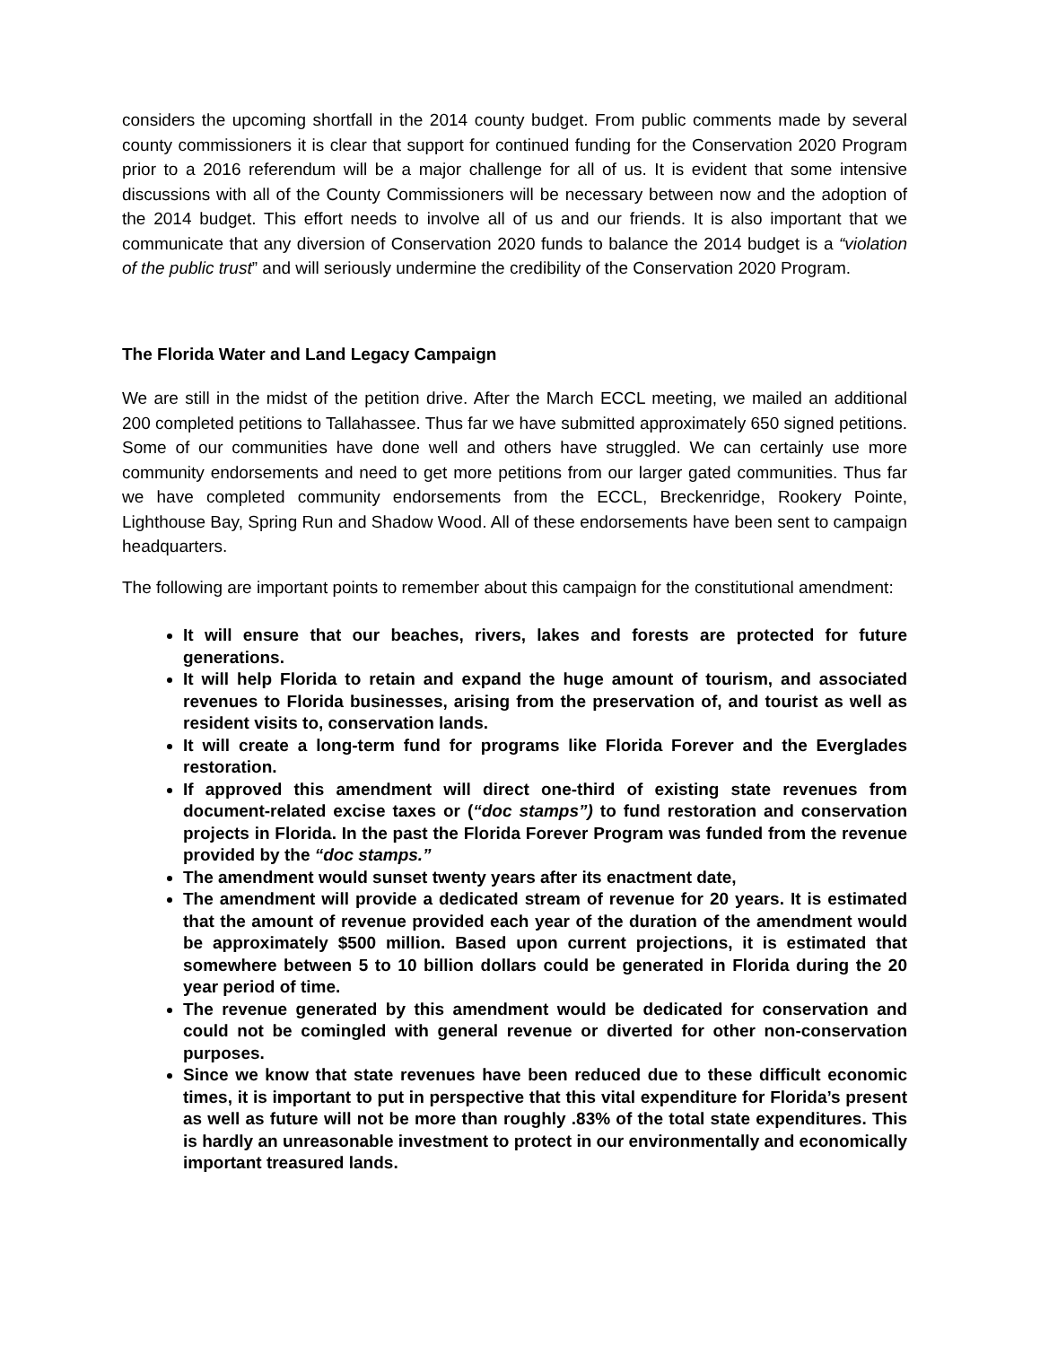considers the upcoming shortfall in the 2014 county budget. From public comments made by several county commissioners it is clear that support for continued funding for the Conservation 2020 Program prior to a 2016 referendum will be a major challenge for all of us. It is evident that some intensive discussions with all of the County Commissioners will be necessary between now and the adoption of the 2014 budget. This effort needs to involve all of us and our friends. It is also important that we communicate that any diversion of Conservation 2020 funds to balance the 2014 budget is a “violation of the public trust” and will seriously undermine the credibility of the Conservation 2020 Program.
The Florida Water and Land Legacy Campaign
We are still in the midst of the petition drive. After the March ECCL meeting, we mailed an additional 200 completed petitions to Tallahassee. Thus far we have submitted approximately 650 signed petitions. Some of our communities have done well and others have struggled. We can certainly use more community endorsements and need to get more petitions from our larger gated communities. Thus far we have completed community endorsements from the ECCL, Breckenridge, Rookery Pointe, Lighthouse Bay, Spring Run and Shadow Wood. All of these endorsements have been sent to campaign headquarters.
The following are important points to remember about this campaign for the constitutional amendment:
It will ensure that our beaches, rivers, lakes and forests are protected for future generations.
It will help Florida to retain and expand the huge amount of tourism, and associated revenues to Florida businesses, arising from the preservation of, and tourist as well as resident visits to, conservation lands.
It will create a long-term fund for programs like Florida Forever and the Everglades restoration.
If approved this amendment will direct one-third of existing state revenues from document-related excise taxes or (“doc stamps”) to fund restoration and conservation projects in Florida. In the past the Florida Forever Program was funded from the revenue provided by the “doc stamps.”
The amendment would sunset twenty years after its enactment date,
The amendment will provide a dedicated stream of revenue for 20 years. It is estimated that the amount of revenue provided each year of the duration of the amendment would be approximately $500 million. Based upon current projections, it is estimated that somewhere between 5 to 10 billion dollars could be generated in Florida during the 20 year period of time.
The revenue generated by this amendment would be dedicated for conservation and could not be comingled with general revenue or diverted for other non-conservation purposes.
Since we know that state revenues have been reduced due to these difficult economic times, it is important to put in perspective that this vital expenditure for Florida’s present as well as future will not be more than roughly .83% of the total state expenditures. This is hardly an unreasonable investment to protect in our environmentally and economically important treasured lands.